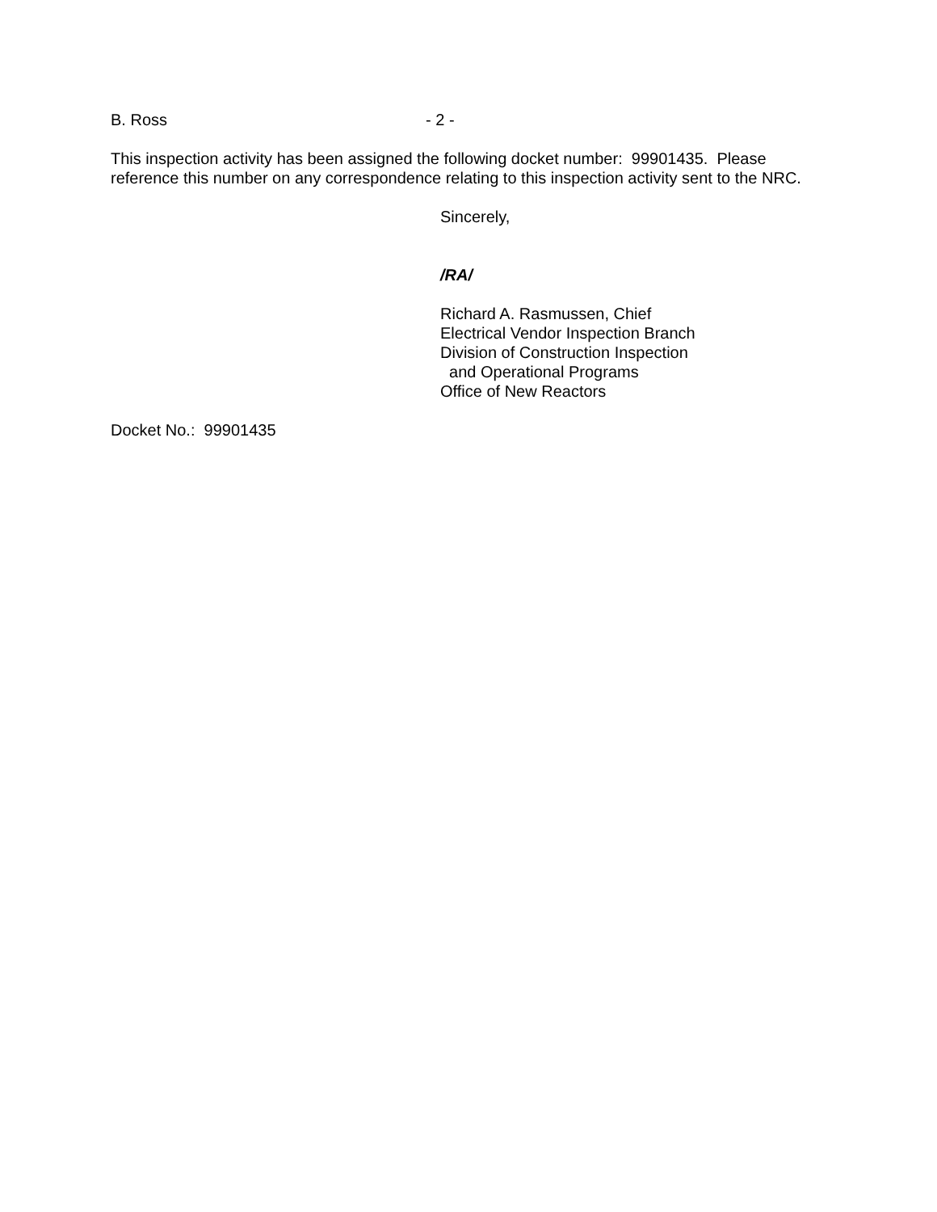B. Ross - 2 -
This inspection activity has been assigned the following docket number: 99901435. Please reference this number on any correspondence relating to this inspection activity sent to the NRC.
Sincerely,
/RA/
Richard A. Rasmussen, Chief
Electrical Vendor Inspection Branch
Division of Construction Inspection
and Operational Programs
Office of New Reactors
Docket No.: 99901435